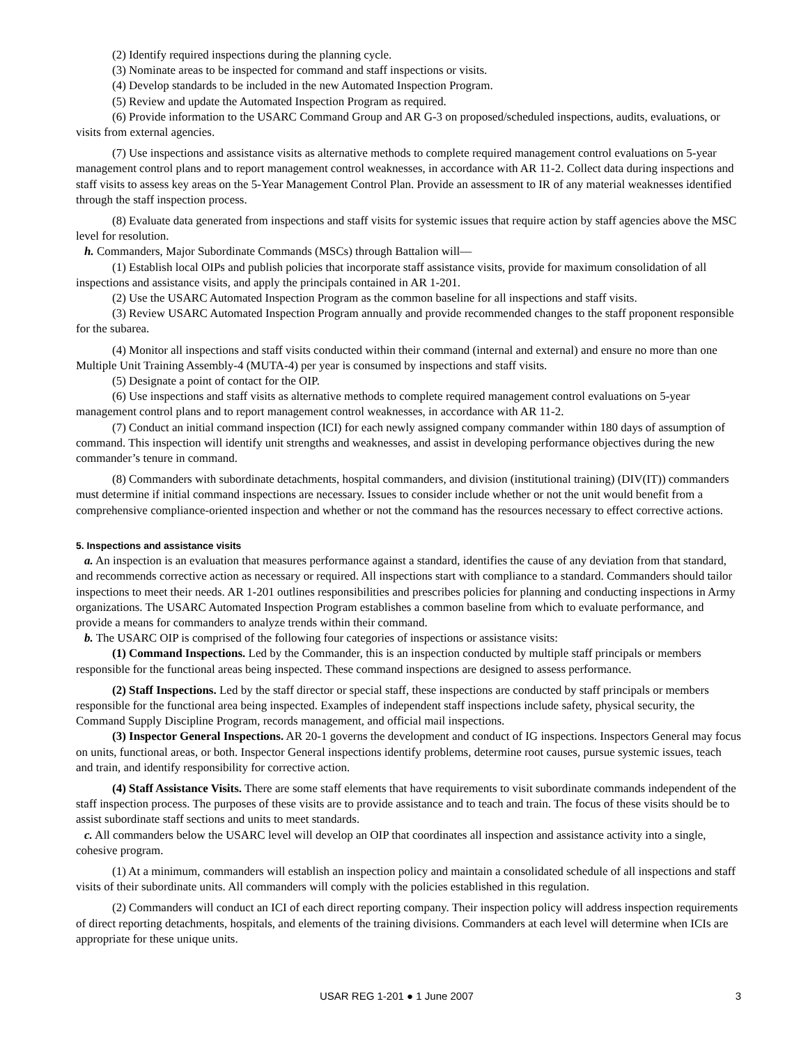(2) Identify required inspections during the planning cycle.
(3) Nominate areas to be inspected for command and staff inspections or visits.
(4) Develop standards to be included in the new Automated Inspection Program.
(5) Review and update the Automated Inspection Program as required.
(6) Provide information to the USARC Command Group and AR G-3 on proposed/scheduled inspections, audits, evaluations, or visits from external agencies.
(7) Use inspections and assistance visits as alternative methods to complete required management control evaluations on 5-year management control plans and to report management control weaknesses, in accordance with AR 11-2. Collect data during inspections and staff visits to assess key areas on the 5-Year Management Control Plan. Provide an assessment to IR of any material weaknesses identified through the staff inspection process.
(8) Evaluate data generated from inspections and staff visits for systemic issues that require action by staff agencies above the MSC level for resolution.
h. Commanders, Major Subordinate Commands (MSCs) through Battalion will—
(1) Establish local OIPs and publish policies that incorporate staff assistance visits, provide for maximum consolidation of all inspections and assistance visits, and apply the principals contained in AR 1-201.
(2) Use the USARC Automated Inspection Program as the common baseline for all inspections and staff visits.
(3) Review USARC Automated Inspection Program annually and provide recommended changes to the staff proponent responsible for the subarea.
(4) Monitor all inspections and staff visits conducted within their command (internal and external) and ensure no more than one Multiple Unit Training Assembly-4 (MUTA-4) per year is consumed by inspections and staff visits.
(5) Designate a point of contact for the OIP.
(6) Use inspections and staff visits as alternative methods to complete required management control evaluations on 5-year management control plans and to report management control weaknesses, in accordance with AR 11-2.
(7) Conduct an initial command inspection (ICI) for each newly assigned company commander within 180 days of assumption of command. This inspection will identify unit strengths and weaknesses, and assist in developing performance objectives during the new commander’s tenure in command.
(8) Commanders with subordinate detachments, hospital commanders, and division (institutional training) (DIV(IT)) commanders must determine if initial command inspections are necessary. Issues to consider include whether or not the unit would benefit from a comprehensive compliance-oriented inspection and whether or not the command has the resources necessary to effect corrective actions.
5. Inspections and assistance visits
a. An inspection is an evaluation that measures performance against a standard, identifies the cause of any deviation from that standard, and recommends corrective action as necessary or required. All inspections start with compliance to a standard. Commanders should tailor inspections to meet their needs. AR 1-201 outlines responsibilities and prescribes policies for planning and conducting inspections in Army organizations. The USARC Automated Inspection Program establishes a common baseline from which to evaluate performance, and provide a means for commanders to analyze trends within their command.
b. The USARC OIP is comprised of the following four categories of inspections or assistance visits:
(1) Command Inspections. Led by the Commander, this is an inspection conducted by multiple staff principals or members responsible for the functional areas being inspected. These command inspections are designed to assess performance.
(2) Staff Inspections. Led by the staff director or special staff, these inspections are conducted by staff principals or members responsible for the functional area being inspected. Examples of independent staff inspections include safety, physical security, the Command Supply Discipline Program, records management, and official mail inspections.
(3) Inspector General Inspections. AR 20-1 governs the development and conduct of IG inspections. Inspectors General may focus on units, functional areas, or both. Inspector General inspections identify problems, determine root causes, pursue systemic issues, teach and train, and identify responsibility for corrective action.
(4) Staff Assistance Visits. There are some staff elements that have requirements to visit subordinate commands independent of the staff inspection process. The purposes of these visits are to provide assistance and to teach and train. The focus of these visits should be to assist subordinate staff sections and units to meet standards.
c. All commanders below the USARC level will develop an OIP that coordinates all inspection and assistance activity into a single, cohesive program.
(1) At a minimum, commanders will establish an inspection policy and maintain a consolidated schedule of all inspections and staff visits of their subordinate units. All commanders will comply with the policies established in this regulation.
(2) Commanders will conduct an ICI of each direct reporting company. Their inspection policy will address inspection requirements of direct reporting detachments, hospitals, and elements of the training divisions. Commanders at each level will determine when ICIs are appropriate for these unique units.
USAR REG 1-201 ● 1 June 2007 3